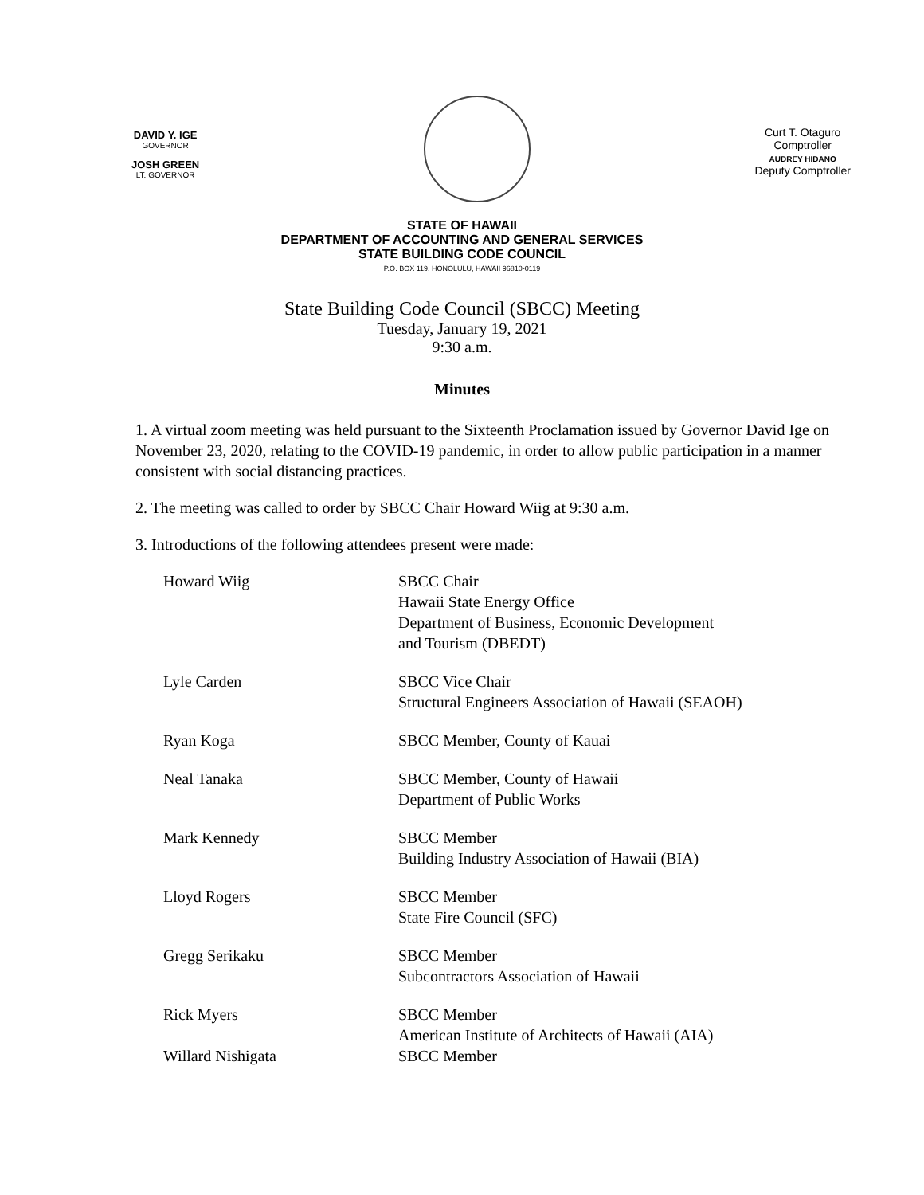DAVID Y. IGE
GOVERNOR
JOSH GREEN
LT. GOVERNOR
Curt T. Otaguro
Comptroller
AUDREY HIDANO
Deputy Comptroller
STATE OF HAWAII
DEPARTMENT OF ACCOUNTING AND GENERAL SERVICES
STATE BUILDING CODE COUNCIL
P.O. BOX 119, HONOLULU, HAWAII 96810-0119
State Building Code Council (SBCC) Meeting
Tuesday, January 19, 2021
9:30 a.m.
Minutes
1. A virtual zoom meeting was held pursuant to the Sixteenth Proclamation issued by Governor David Ige on November 23, 2020, relating to the COVID-19 pandemic, in order to allow public participation in a manner consistent with social distancing practices.
2. The meeting was called to order by SBCC Chair Howard Wiig at 9:30 a.m.
3. Introductions of the following attendees present were made:
Howard Wiig SBCC Chair
Hawaii State Energy Office
Department of Business, Economic Development
and Tourism (DBEDT)
Lyle Carden SBCC Vice Chair
Structural Engineers Association of Hawaii (SEAOH)
Ryan Koga SBCC Member, County of Kauai
Neal Tanaka SBCC Member, County of Hawaii
Department of Public Works
Mark Kennedy SBCC Member
Building Industry Association of Hawaii (BIA)
Lloyd Rogers SBCC Member
State Fire Council (SFC)
Gregg Serikaku SBCC Member
Subcontractors Association of Hawaii
Rick Myers SBCC Member
American Institute of Architects of Hawaii (AIA)
Willard Nishigata SBCC Member